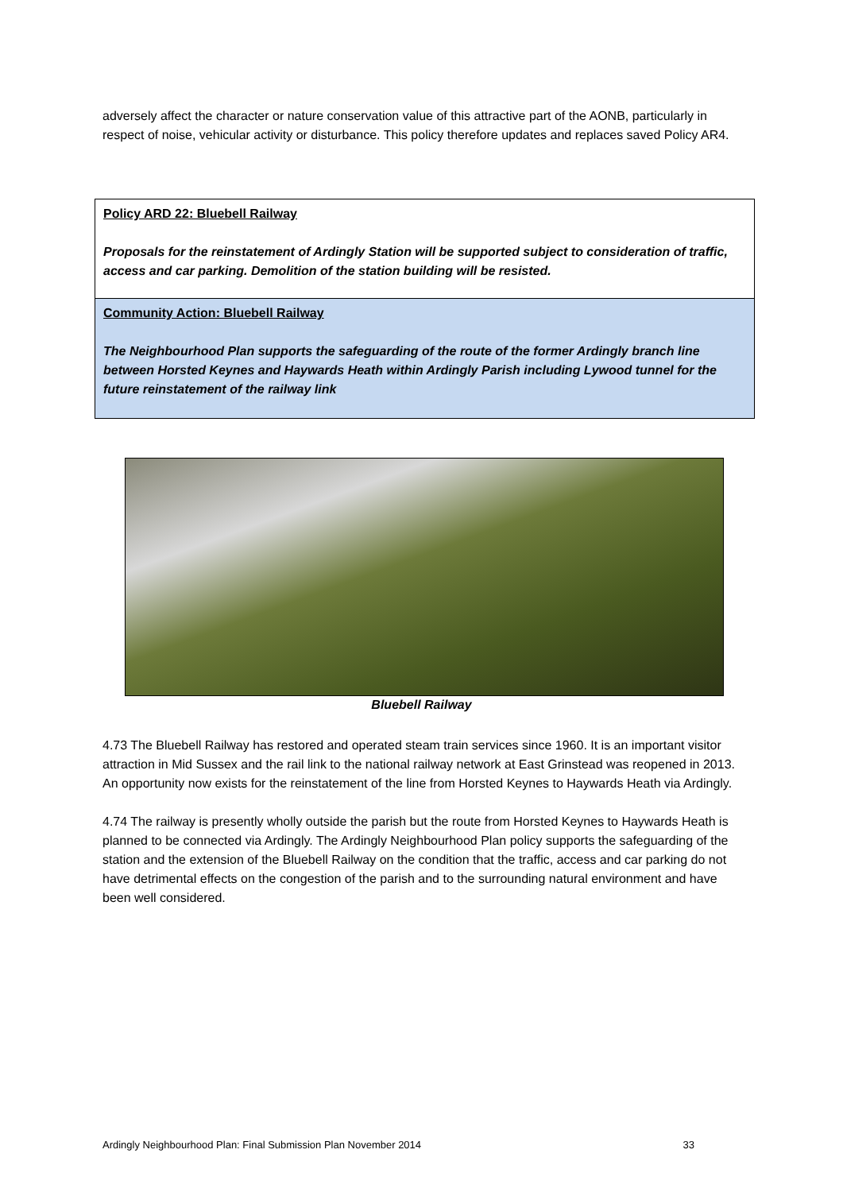adversely affect the character or nature conservation value of this attractive part of the AONB, particularly in respect of noise, vehicular activity or disturbance. This policy therefore updates and replaces saved Policy AR4.
Policy ARD 22: Bluebell Railway
Proposals for the reinstatement of Ardingly Station will be supported subject to consideration of traffic, access and car parking. Demolition of the station building will be resisted.
Community Action: Bluebell Railway
The Neighbourhood Plan supports the safeguarding of the route of the former Ardingly branch line between Horsted Keynes and Haywards Heath within Ardingly Parish including Lywood tunnel for the future reinstatement of the railway link
Bluebell Railway
4.73 The Bluebell Railway has restored and operated steam train services since 1960. It is an important visitor attraction in Mid Sussex and the rail link to the national railway network at East Grinstead was reopened in 2013. An opportunity now exists for the reinstatement of the line from Horsted Keynes to Haywards Heath via Ardingly.
4.74 The railway is presently wholly outside the parish but the route from Horsted Keynes to Haywards Heath is planned to be connected via Ardingly. The Ardingly Neighbourhood Plan policy supports the safeguarding of the station and the extension of the Bluebell Railway on the condition that the traffic, access and car parking do not have detrimental effects on the congestion of the parish and to the surrounding natural environment and have been well considered.
Ardingly Neighbourhood Plan: Final Submission Plan November 2014 33